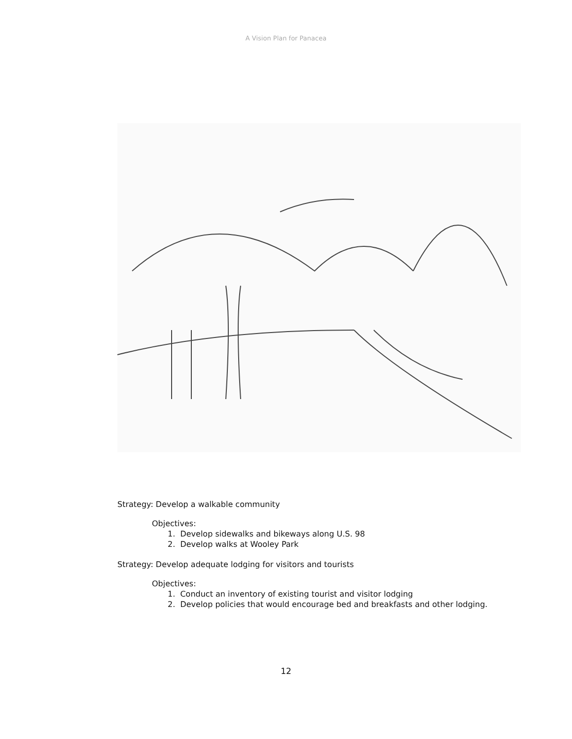A Vision Plan for Panacea
Strategy: Develop a walkable community
Objectives:
1. Develop sidewalks and bikeways along U.S. 98
2. Develop walks at Wooley Park
Strategy: Develop adequate lodging for visitors and tourists
Objectives:
1. Conduct an inventory of existing tourist and visitor lodging
2. Develop policies that would encourage bed and breakfasts and other lodging.
12